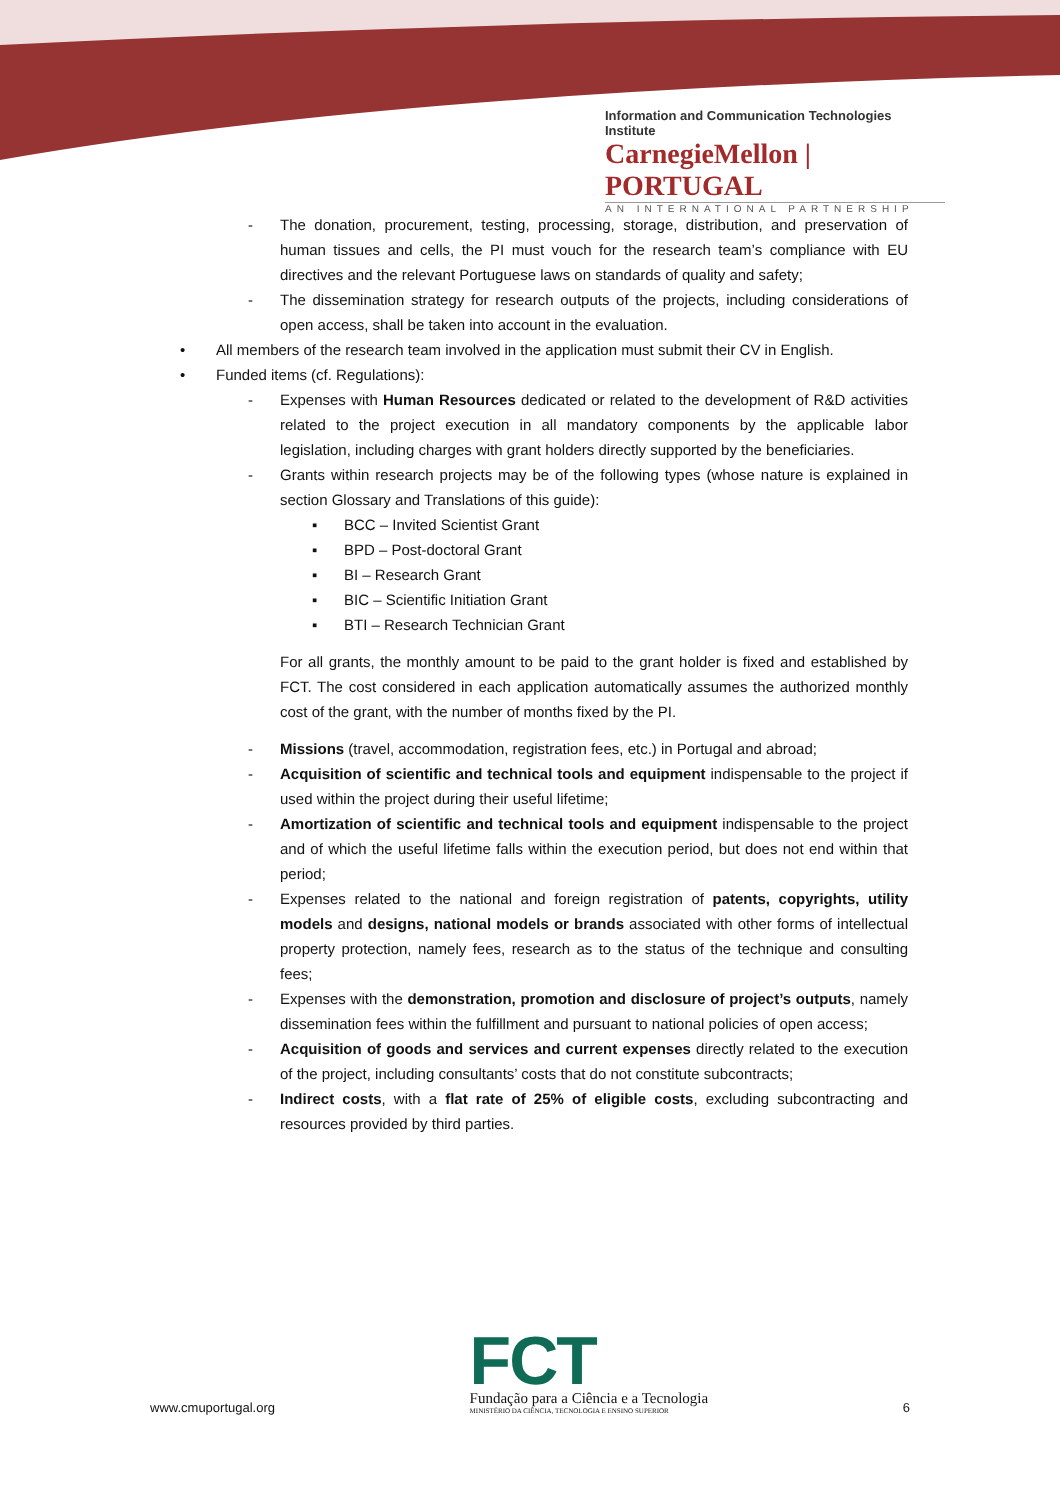Information and Communication Technologies Institute
CarnegieMellon | PORTUGAL
AN INTERNATIONAL PARTNERSHIP
- The donation, procurement, testing, processing, storage, distribution, and preservation of human tissues and cells, the PI must vouch for the research team’s compliance with EU directives and the relevant Portuguese laws on standards of quality and safety;
- The dissemination strategy for research outputs of the projects, including considerations of open access, shall be taken into account in the evaluation.
• All members of the research team involved in the application must submit their CV in English.
• Funded items (cf. Regulations):
- Expenses with Human Resources dedicated or related to the development of R&D activities related to the project execution in all mandatory components by the applicable labor legislation, including charges with grant holders directly supported by the beneficiaries.
- Grants within research projects may be of the following types (whose nature is explained in section Glossary and Translations of this guide):
▪ BCC – Invited Scientist Grant
▪ BPD – Post-doctoral Grant
▪ BI – Research Grant
▪ BIC – Scientific Initiation Grant
▪ BTI – Research Technician Grant
For all grants, the monthly amount to be paid to the grant holder is fixed and established by FCT. The cost considered in each application automatically assumes the authorized monthly cost of the grant, with the number of months fixed by the PI.
- Missions (travel, accommodation, registration fees, etc.) in Portugal and abroad;
- Acquisition of scientific and technical tools and equipment indispensable to the project if used within the project during their useful lifetime;
- Amortization of scientific and technical tools and equipment indispensable to the project and of which the useful lifetime falls within the execution period, but does not end within that period;
- Expenses related to the national and foreign registration of patents, copyrights, utility models and designs, national models or brands associated with other forms of intellectual property protection, namely fees, research as to the status of the technique and consulting fees;
- Expenses with the demonstration, promotion and disclosure of project’s outputs, namely dissemination fees within the fulfillment and pursuant to national policies of open access;
- Acquisition of goods and services and current expenses directly related to the execution of the project, including consultants’ costs that do not constitute subcontracts;
- Indirect costs, with a flat rate of 25% of eligible costs, excluding subcontracting and resources provided by third parties.
www.cmuportugal.org
FCT
Fundação para a Ciência e a Tecnologia
MINISTÉRIO DA CIÊNCIA, TECNOLOGIA E ENSINO SUPERIOR
6